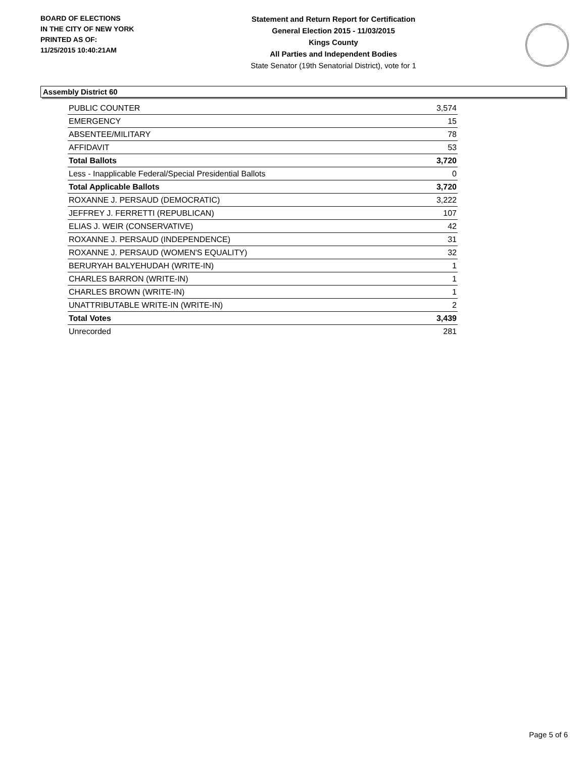BOARD OF ELECTIONS
IN THE CITY OF NEW YORK
PRINTED AS OF:
11/25/2015 10:40:21AM
Statement and Return Report for Certification
General Election 2015 - 11/03/2015
Kings County
All Parties and Independent Bodies
State Senator (19th Senatorial District), vote for 1
Assembly District 60
| PUBLIC COUNTER | 3,574 |
| EMERGENCY | 15 |
| ABSENTEE/MILITARY | 78 |
| AFFIDAVIT | 53 |
| Total Ballots | 3,720 |
| Less - Inapplicable Federal/Special Presidential Ballots | 0 |
| Total Applicable Ballots | 3,720 |
| ROXANNE J. PERSAUD (DEMOCRATIC) | 3,222 |
| JEFFREY J. FERRETTI (REPUBLICAN) | 107 |
| ELIAS J. WEIR (CONSERVATIVE) | 42 |
| ROXANNE J. PERSAUD (INDEPENDENCE) | 31 |
| ROXANNE J. PERSAUD (WOMEN'S EQUALITY) | 32 |
| BERURYAH BALYEHUDAH (WRITE-IN) | 1 |
| CHARLES BARRON (WRITE-IN) | 1 |
| CHARLES BROWN (WRITE-IN) | 1 |
| UNATTRIBUTABLE WRITE-IN (WRITE-IN) | 2 |
| Total Votes | 3,439 |
| Unrecorded | 281 |
Page 5 of 6